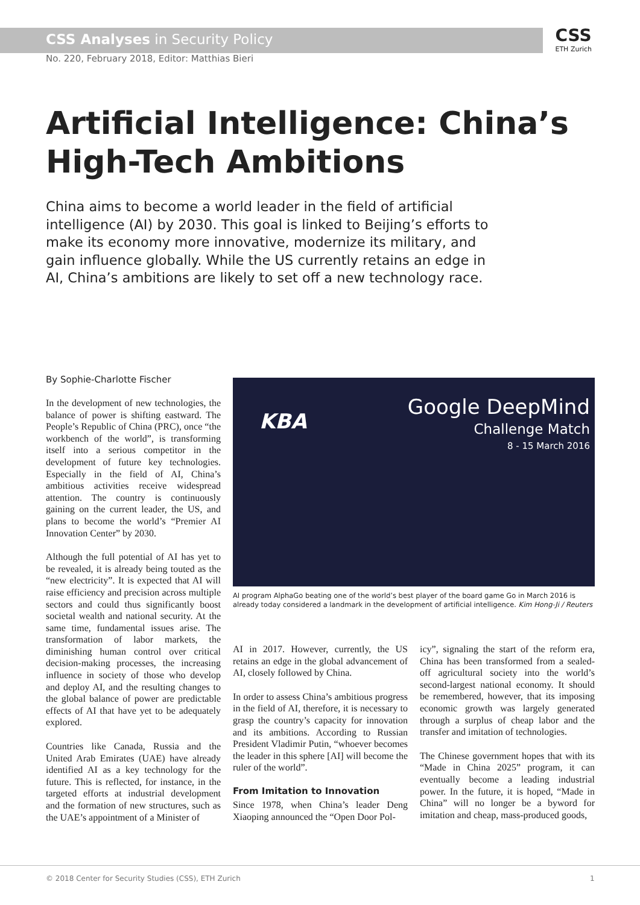CSS Analyses in Security Policy
No. 220, February 2018, Editor: Matthias Bieri
CSS
ETH Zurich
Artificial Intelligence: China’s High-Tech Ambitions
China aims to become a world leader in the field of artificial intelligence (AI) by 2030. This goal is linked to Beijing’s efforts to make its economy more innovative, modernize its military, and gain influence globally. While the US currently retains an edge in AI, China’s ambitions are likely to set off a new technology race.
By Sophie-Charlotte Fischer
In the development of new technologies, the balance of power is shifting eastward. The People’s Republic of China (PRC), once “the workbench of the world”, is transforming itself into a serious competitor in the development of future key technologies. Especially in the field of AI, China’s ambitious activities receive widespread attention. The country is continuously gaining on the current leader, the US, and plans to become the world’s “Premier AI Innovation Center” by 2030.
Although the full potential of AI has yet to be revealed, it is already being touted as the “new electricity”. It is expected that AI will raise efficiency and precision across multiple sectors and could thus significantly boost societal wealth and national security. At the same time, fundamental issues arise. The transformation of labor markets, the diminishing human control over critical decision-making processes, the increasing influence in society of those who develop and deploy AI, and the resulting changes to the global balance of power are predictable effects of AI that have yet to be adequately explored.
Countries like Canada, Russia and the United Arab Emirates (UAE) have already identified AI as a key technology for the future. This is reflected, for instance, in the targeted efforts at industrial development and the formation of new structures, such as the UAE’s appointment of a Minister of
KBA
Google DeepMind
Challenge Match
8 - 15 March 2016
AI program AlphaGo beating one of the world’s best player of the board game Go in March 2016 is already today considered a landmark in the development of artificial intelligence. Kim Hong-Ji / Reuters
AI in 2017. However, currently, the US retains an edge in the global advancement of AI, closely followed by China.
In order to assess China’s ambitious progress in the field of AI, therefore, it is necessary to grasp the country’s capacity for innovation and its ambitions. According to Russian President Vladimir Putin, “whoever becomes the leader in this sphere [AI] will become the ruler of the world”.
From Imitation to Innovation
Since 1978, when China’s leader Deng Xiaoping announced the “Open Door Pol-
icy”, signaling the start of the reform era, China has been transformed from a sealed-off agricultural society into the world’s second-largest national economy. It should be remembered, however, that its imposing economic growth was largely generated through a surplus of cheap labor and the transfer and imitation of technologies.
The Chinese government hopes that with its “Made in China 2025” program, it can eventually become a leading industrial power. In the future, it is hoped, “Made in China” will no longer be a byword for imitation and cheap, mass-produced goods,
© 2018 Center for Security Studies (CSS), ETH Zurich 1